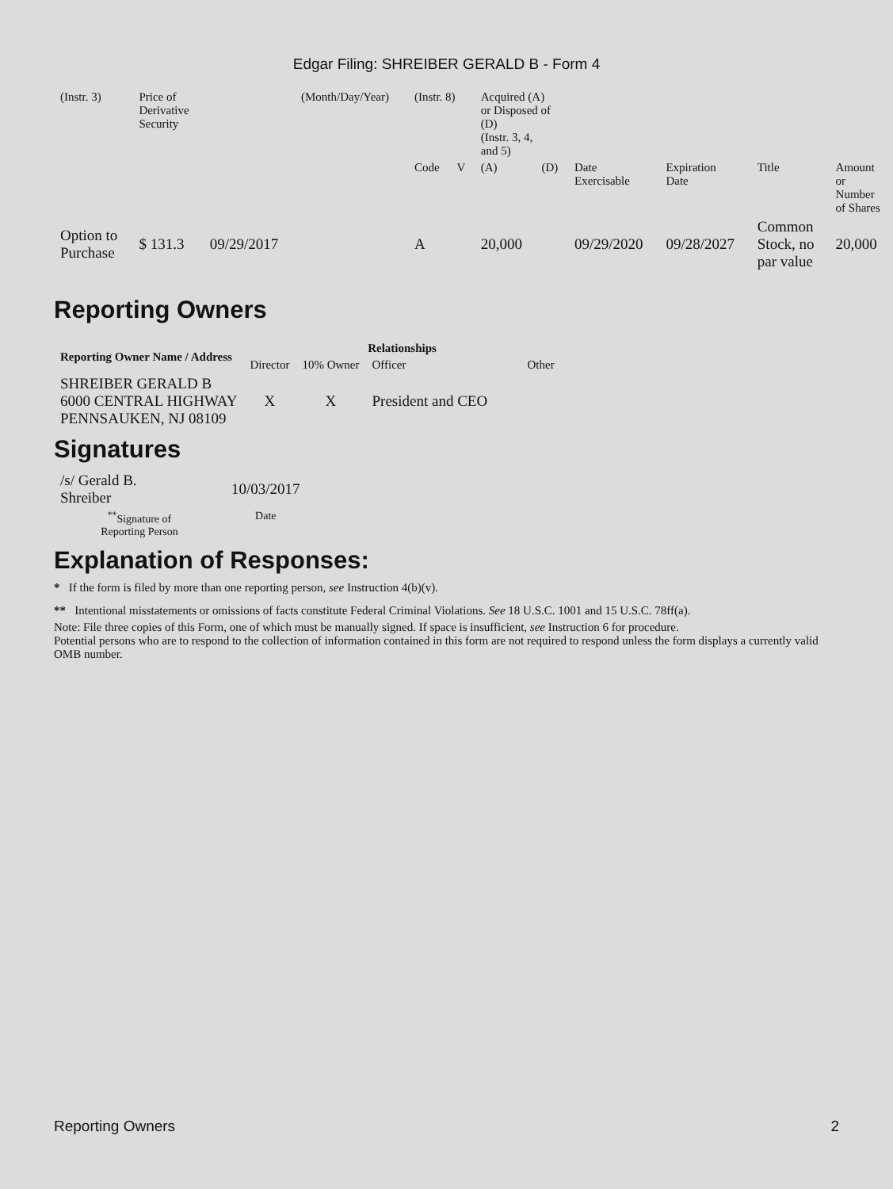Edgar Filing: SHREIBER GERALD B - Form 4
| (Instr. 3) | Price of Derivative Security | | (Month/Day/Year) | (Instr. 8) | | Acquired (A) or Disposed of (D) (Instr. 3, 4, and 5) | | | | | |
| | | | | Code | V | (A) | (D) | Date Exercisable | Expiration Date | Title | Amount or Number of Shares |
| Option to Purchase | $ 131.3 | 09/29/2017 | | A | | 20,000 | | 09/29/2020 | 09/28/2027 | Common Stock, no par value | 20,000 |
Reporting Owners
| Reporting Owner Name / Address | Relationships | | | |
| --- | --- | --- | --- | --- |
| | Director | 10% Owner | Officer | Other |
| SHREIBER GERALD B 6000 CENTRAL HIGHWAY PENNSAUKEN, NJ 08109 | X | X | President and CEO | |
Signatures
| /s/ Gerald B. Shreiber | 10/03/2017 |
| <sup>**</sup> Signature of Reporting Person | Date |
Explanation of Responses:
* If the form is filed by more than one reporting person, see Instruction 4(b)(v).
** Intentional misstatements or omissions of facts constitute Federal Criminal Violations. See 18 U.S.C. 1001 and 15 U.S.C. 78ff(a).
Note: File three copies of this Form, one of which must be manually signed. If space is insufficient, see Instruction 6 for procedure.
Potential persons who are to respond to the collection of information contained in this form are not required to respond unless the form displays a currently valid OMB number.
Reporting Owners 2